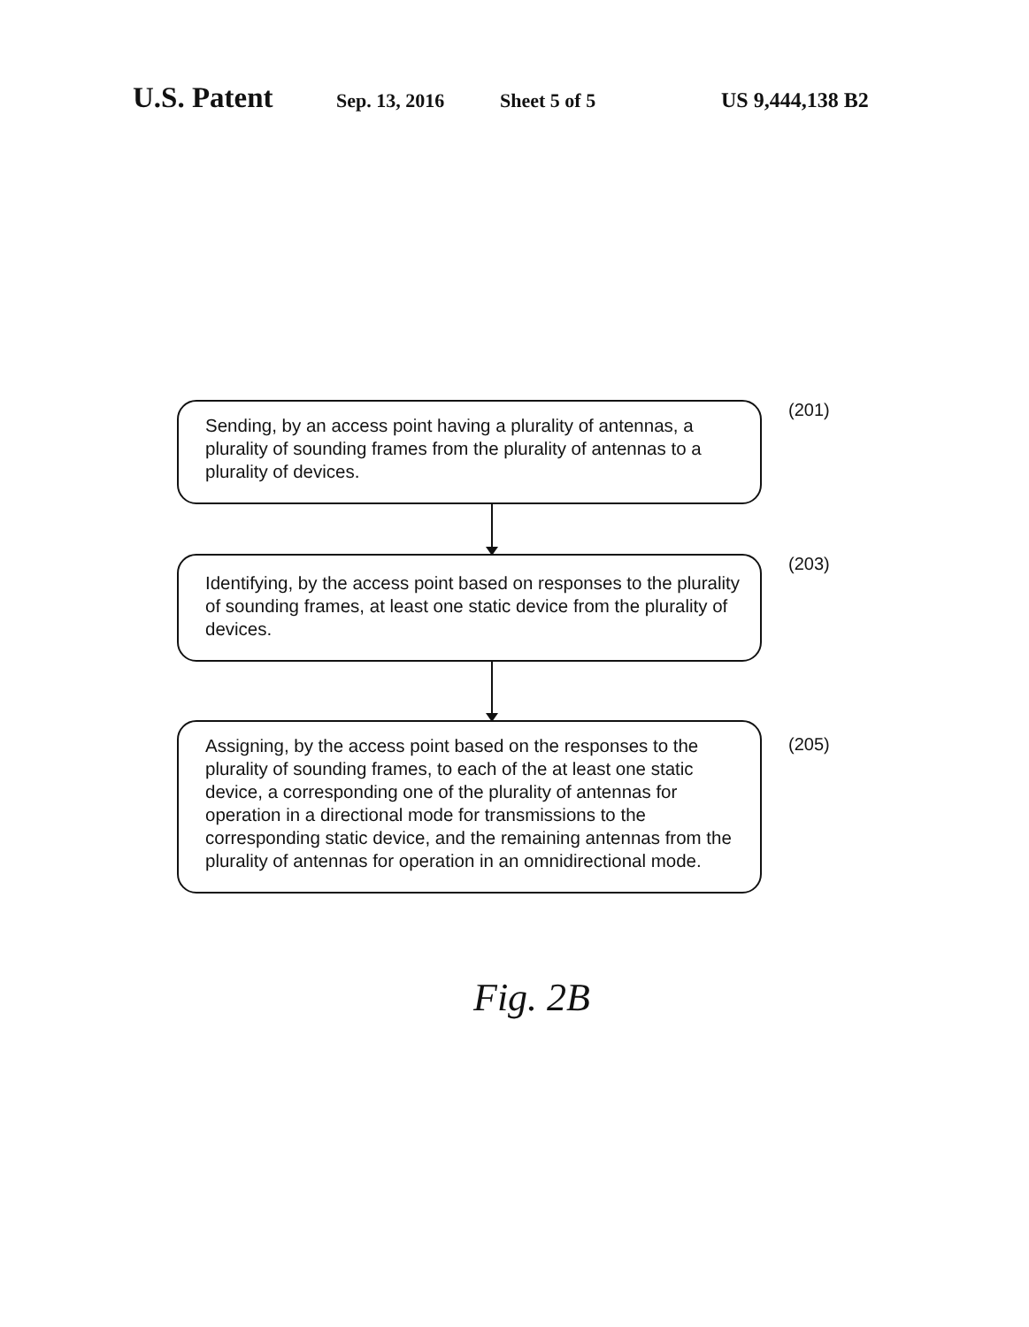U.S. Patent Sep. 13, 2016 Sheet 5 of 5 US 9,444,138 B2
Sending, by an access point having a plurality of antennas, a plurality of sounding frames from the plurality of antennas to a plurality of devices.
(201)
Identifying, by the access point based on responses to the plurality of sounding frames, at least one static device from the plurality of devices.
(203)
Assigning, by the access point based on the responses to the plurality of sounding frames, to each of the at least one static device, a corresponding one of the plurality of antennas for operation in a directional mode for transmissions to the corresponding static device, and the remaining antennas from the plurality of antennas for operation in an omnidirectional mode.
(205)
Fig. 2B